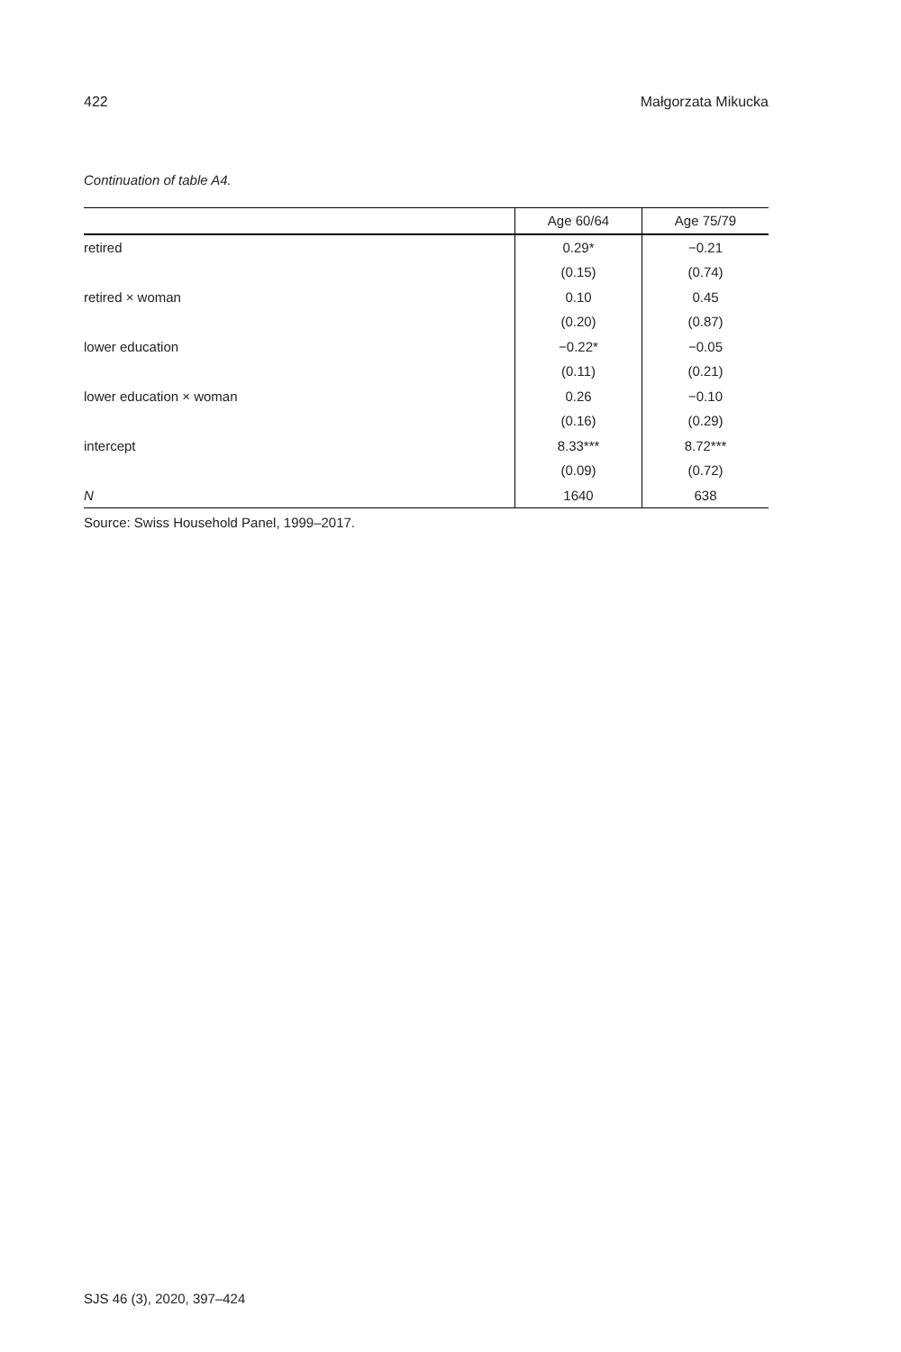422 Małgorzata Mikucka
Continuation of table A4.
| | Age 60/64 | Age 75/79 |
| --- | --- | --- |
| retired | 0.29* | −0.21 |
| | (0.15) | (0.74) |
| retired × woman | 0.10 | 0.45 |
| | (0.20) | (0.87) |
| lower education | −0.22* | −0.05 |
| | (0.11) | (0.21) |
| lower education × woman | 0.26 | −0.10 |
| | (0.16) | (0.29) |
| intercept | 8.33*** | 8.72*** |
| | (0.09) | (0.72) |
| N | 1640 | 638 |
Source: Swiss Household Panel, 1999–2017.
SJS 46 (3), 2020, 397–424